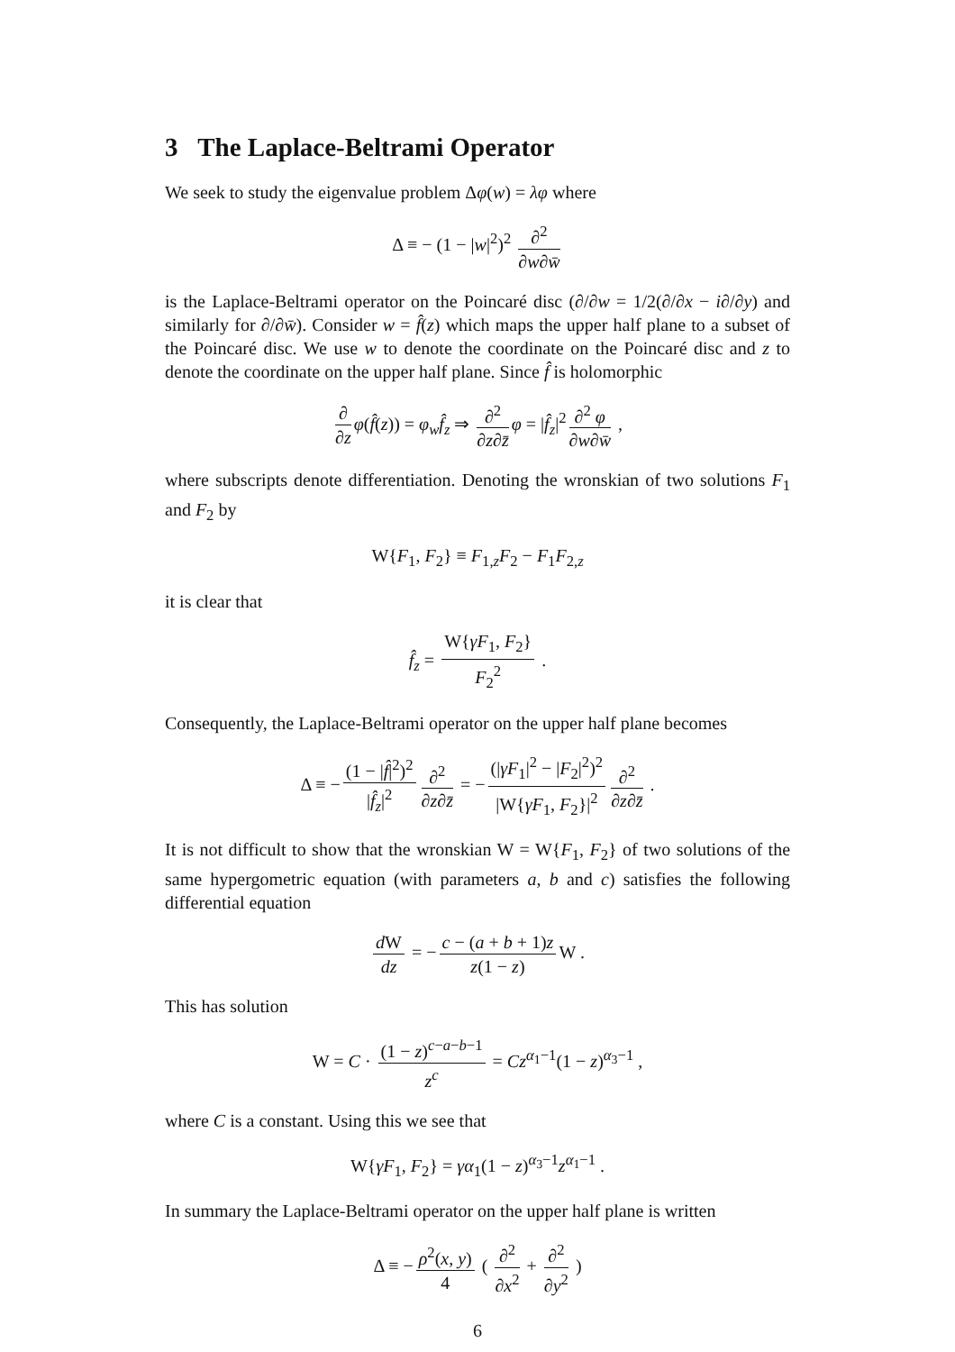3 The Laplace-Beltrami Operator
We seek to study the eigenvalue problem Δφ(w) = λφ where
Δ ≡ − (1 − |w|<sup>2</sup>)<sup>2</sup> ∂<sup>2</sup> ∂w∂w̄
is the Laplace-Beltrami operator on the Poincaré disc (∂/∂w = 1/2(∂/∂x − i∂/∂y) and similarly for ∂/∂w̄). Consider w = f̂(z) which maps the upper half plane to a subset of the Poincaré disc. We use w to denote the coordinate on the Poincaré disc and z to denote the coordinate on the upper half plane. Since f̂ is holomorphic
∂ ∂z φ(f̂(z)) = φ<sub>w</sub>f̂<sub>z</sub> ⇒ ∂<sup>2</sup> ∂z∂z̄ φ = |f̂<sub>z</sub>|<sup>2</sup> ∂<sup>2</sup> φ ∂w∂w̄ ,
where subscripts denote differentiation. Denoting the wronskian of two solutions F<sub>1</sub> and F<sub>2</sub> by
W{F<sub>1</sub>, F<sub>2</sub>} ≡ F<sub>1,z</sub>F<sub>2</sub> − F<sub>1</sub>F<sub>2,z</sub>
it is clear that
f̂<sub>z</sub> = W{γF<sub>1</sub>, F<sub>2</sub>} F<sub>2</sub><sup>2</sup> .
Consequently, the Laplace-Beltrami operator on the upper half plane becomes
Δ ≡ − (1 − |f̂|<sup>2</sup>)<sup>2</sup> |f̂<sub>z</sub>|<sup>2</sup> ∂<sup>2</sup> ∂z∂z̄ = − (|γF<sub>1</sub>|<sup>2</sup> − |F<sub>2</sub>|<sup>2</sup>)<sup>2</sup> |W{γF<sub>1</sub>, F<sub>2</sub>}|<sup>2</sup> ∂<sup>2</sup> ∂z∂z̄ .
It is not difficult to show that the wronskian W = W{F<sub>1</sub>, F<sub>2</sub>} of two solutions of the same hypergometric equation (with parameters a, b and c) satisfies the following differential equation
d W dz = − c − (a + b + 1)z z(1 − z) W .
This has solution
W = C · (1 − z)<sup>c−a−b−1</sup> z<sup>c</sup> = Cz<sup>α<sub>1</sub>−1</sup>(1 − z)<sup>α<sub>3</sub>−1</sup> ,
where C is a constant. Using this we see that
W{γF<sub>1</sub>, F<sub>2</sub>} = γα<sub>1</sub>(1 − z)<sup>α<sub>3</sub>−1</sup>z<sup>α<sub>1</sub>−1</sup> .
In summary the Laplace-Beltrami operator on the upper half plane is written
Δ ≡ − ρ<sup>2</sup>(x, y) 4 ( ∂<sup>2</sup> ∂x<sup>2</sup> + ∂<sup>2</sup> ∂y<sup>2</sup> )
6